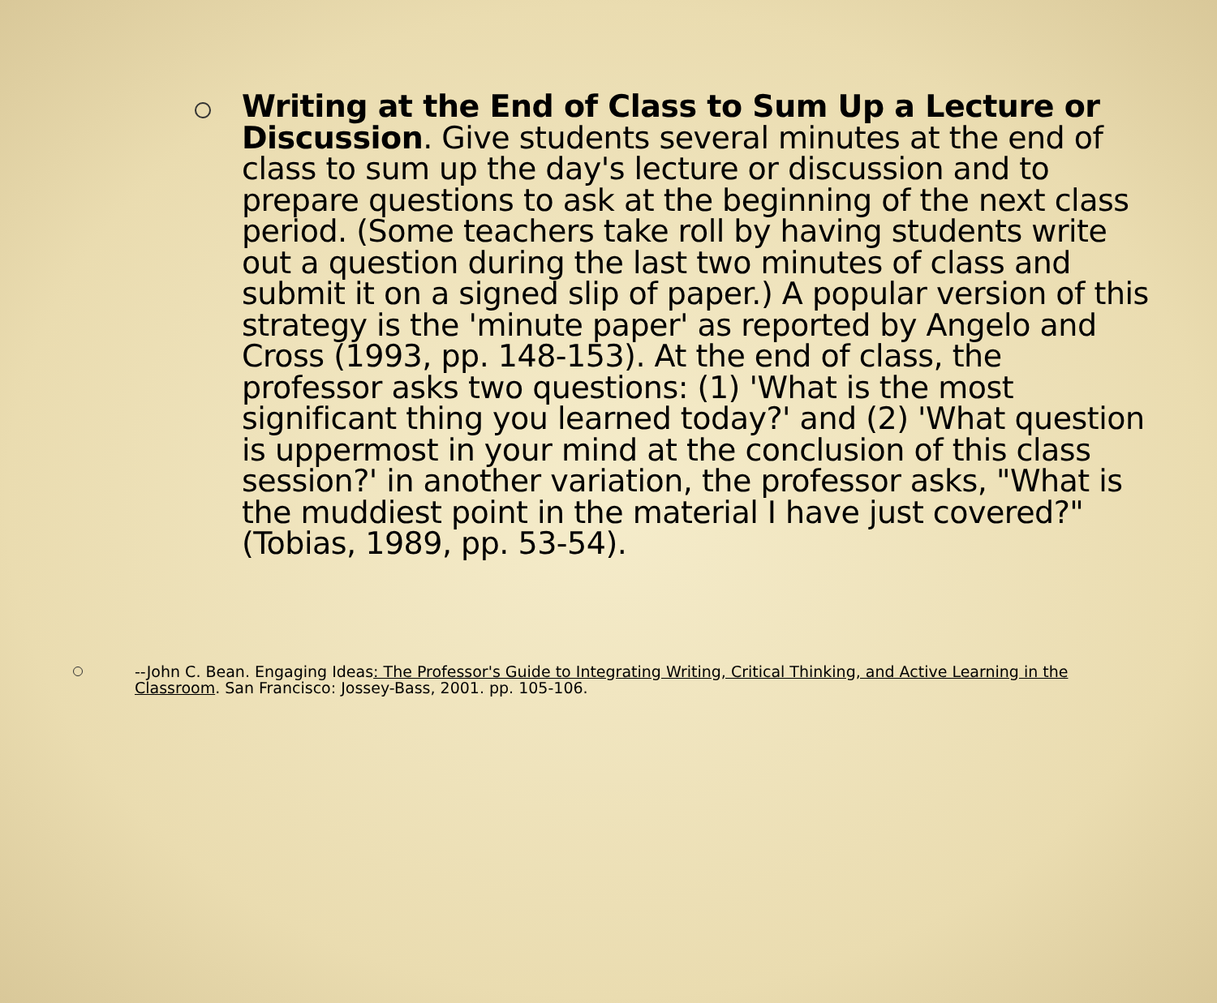Writing at the End of Class to Sum Up a Lecture or Discussion. Give students several minutes at the end of class to sum up the day's lecture or discussion and to prepare questions to ask at the beginning of the next class period. (Some teachers take roll by having students write out a question during the last two minutes of class and submit it on a signed slip of paper.) A popular version of this strategy is the 'minute paper' as reported by Angelo and Cross (1993, pp. 148-153). At the end of class, the professor asks two questions: (1) 'What is the most significant thing you learned today?' and (2) 'What question is uppermost in your mind at the conclusion of this class session?' in another variation, the professor asks, "What is the muddiest point in the material I have just covered?" (Tobias, 1989, pp. 53-54).
--John C. Bean. Engaging Ideas: The Professor's Guide to Integrating Writing, Critical Thinking, and Active Learning in the Classroom. San Francisco: Jossey-Bass, 2001. pp. 105-106.